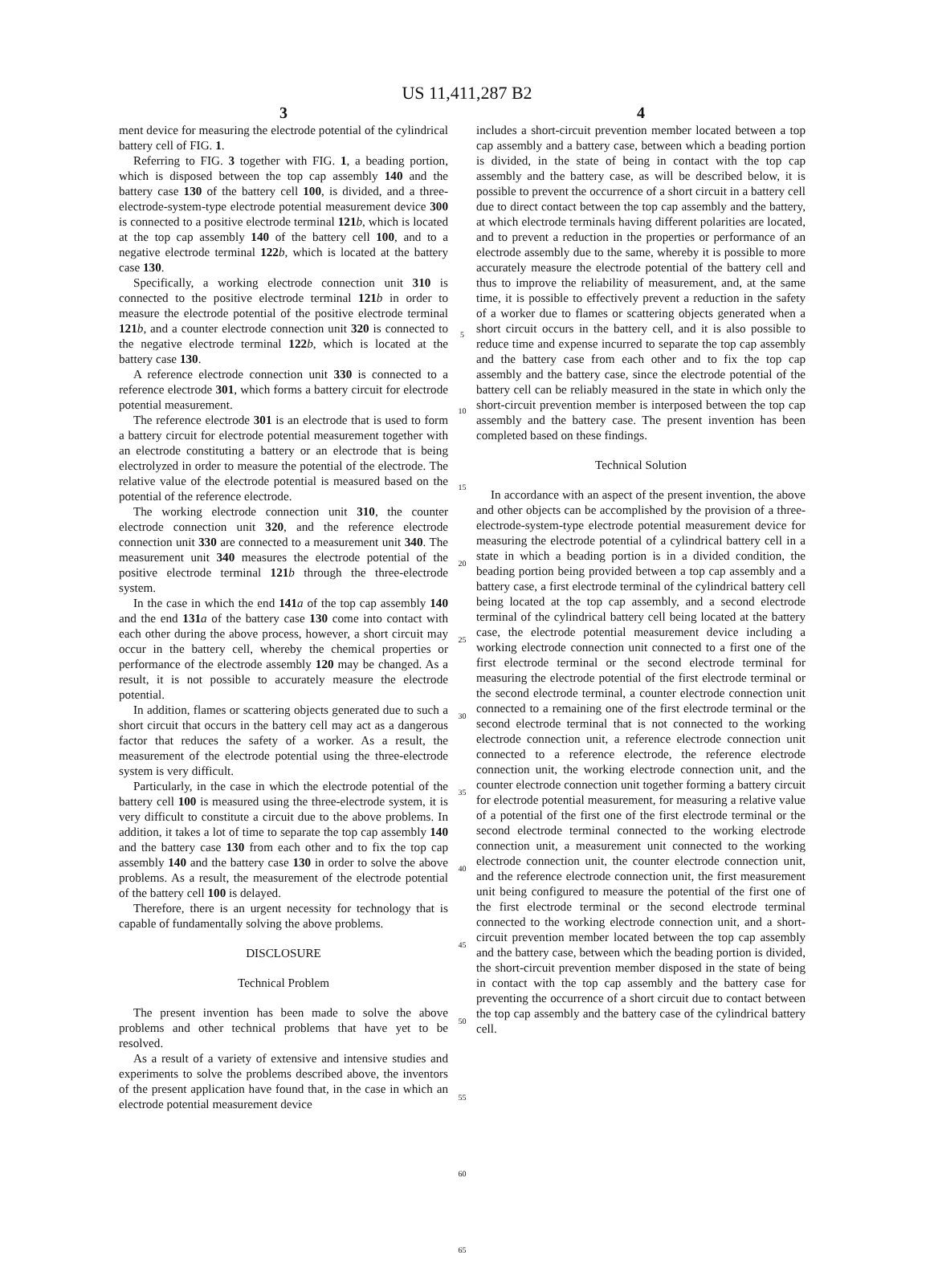US 11,411,287 B2
3
ment device for measuring the electrode potential of the cylindrical battery cell of FIG. 1.
Referring to FIG. 3 together with FIG. 1, a beading portion, which is disposed between the top cap assembly 140 and the battery case 130 of the battery cell 100, is divided, and a three-electrode-system-type electrode potential measurement device 300 is connected to a positive electrode terminal 121 b, which is located at the top cap assembly 140 of the battery cell 100, and to a negative electrode terminal 122 b, which is located at the battery case 130.
Specifically, a working electrode connection unit 310 is connected to the positive electrode terminal 121 b in order to measure the electrode potential of the positive electrode terminal 121 b, and a counter electrode connection unit 320 is connected to the negative electrode terminal 122 b, which is located at the battery case 130.
A reference electrode connection unit 330 is connected to a reference electrode 301, which forms a battery circuit for electrode potential measurement.
The reference electrode 301 is an electrode that is used to form a battery circuit for electrode potential measurement together with an electrode constituting a battery or an electrode that is being electrolyzed in order to measure the potential of the electrode. The relative value of the electrode potential is measured based on the potential of the reference electrode.
The working electrode connection unit 310, the counter electrode connection unit 320, and the reference electrode connection unit 330 are connected to a measurement unit 340. The measurement unit 340 measures the electrode potential of the positive electrode terminal 121 b through the three-electrode system.
In the case in which the end 141 a of the top cap assembly 140 and the end 131 a of the battery case 130 come into contact with each other during the above process, however, a short circuit may occur in the battery cell, whereby the chemical properties or performance of the electrode assembly 120 may be changed. As a result, it is not possible to accurately measure the electrode potential.
In addition, flames or scattering objects generated due to such a short circuit that occurs in the battery cell may act as a dangerous factor that reduces the safety of a worker. As a result, the measurement of the electrode potential using the three-electrode system is very difficult.
Particularly, in the case in which the electrode potential of the battery cell 100 is measured using the three-electrode system, it is very difficult to constitute a circuit due to the above problems. In addition, it takes a lot of time to separate the top cap assembly 140 and the battery case 130 from each other and to fix the top cap assembly 140 and the battery case 130 in order to solve the above problems. As a result, the measurement of the electrode potential of the battery cell 100 is delayed.
Therefore, there is an urgent necessity for technology that is capable of fundamentally solving the above problems.
DISCLOSURE
Technical Problem
The present invention has been made to solve the above problems and other technical problems that have yet to be resolved.
As a result of a variety of extensive and intensive studies and experiments to solve the problems described above, the inventors of the present application have found that, in the case in which an electrode potential measurement device
5
10
15
20
25
30
35
40
45
50
55
60
65
4
includes a short-circuit prevention member located between a top cap assembly and a battery case, between which a beading portion is divided, in the state of being in contact with the top cap assembly and the battery case, as will be described below, it is possible to prevent the occurrence of a short circuit in a battery cell due to direct contact between the top cap assembly and the battery, at which electrode terminals having different polarities are located, and to prevent a reduction in the properties or performance of an electrode assembly due to the same, whereby it is possible to more accurately measure the electrode potential of the battery cell and thus to improve the reliability of measurement, and, at the same time, it is possible to effectively prevent a reduction in the safety of a worker due to flames or scattering objects generated when a short circuit occurs in the battery cell, and it is also possible to reduce time and expense incurred to separate the top cap assembly and the battery case from each other and to fix the top cap assembly and the battery case, since the electrode potential of the battery cell can be reliably measured in the state in which only the short-circuit prevention member is interposed between the top cap assembly and the battery case. The present invention has been completed based on these findings.
Technical Solution
In accordance with an aspect of the present invention, the above and other objects can be accomplished by the provision of a three-electrode-system-type electrode potential measurement device for measuring the electrode potential of a cylindrical battery cell in a state in which a beading portion is in a divided condition, the beading portion being provided between a top cap assembly and a battery case, a first electrode terminal of the cylindrical battery cell being located at the top cap assembly, and a second electrode terminal of the cylindrical battery cell being located at the battery case, the electrode potential measurement device including a working electrode connection unit connected to a first one of the first electrode terminal or the second electrode terminal for measuring the electrode potential of the first electrode terminal or the second electrode terminal, a counter electrode connection unit connected to a remaining one of the first electrode terminal or the second electrode terminal that is not connected to the working electrode connection unit, a reference electrode connection unit connected to a reference electrode, the reference electrode connection unit, the working electrode connection unit, and the counter electrode connection unit together forming a battery circuit for electrode potential measurement, for measuring a relative value of a potential of the first one of the first electrode terminal or the second electrode terminal connected to the working electrode connection unit, a measurement unit connected to the working electrode connection unit, the counter electrode connection unit, and the reference electrode connection unit, the first measurement unit being configured to measure the potential of the first one of the first electrode terminal or the second electrode terminal connected to the working electrode connection unit, and a short-circuit prevention member located between the top cap assembly and the battery case, between which the beading portion is divided, the short-circuit prevention member disposed in the state of being in contact with the top cap assembly and the battery case for preventing the occurrence of a short circuit due to contact between the top cap assembly and the battery case of the cylindrical battery cell.